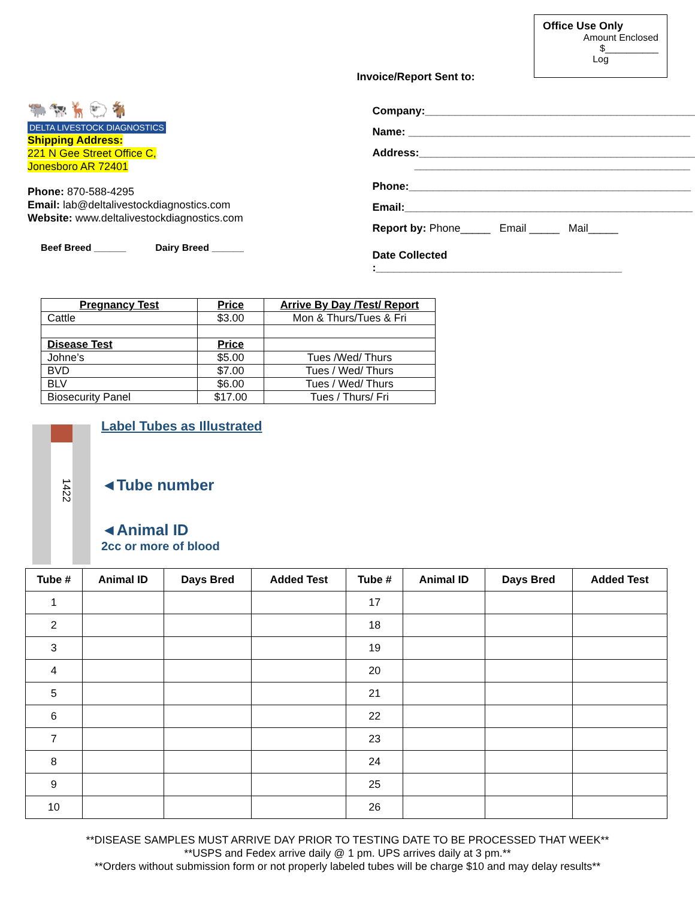Office Use Only
Amount Enclosed
$__________
Log
🐃🐄🦌🐑🐐
DELTA LIVESTOCK DIAGNOSTICS
Shipping Address:
221 N Gee Street Office C,
Jonesboro AR 72401
Phone: 870-588-4295
Email: lab@deltalivestockdiagnostics.com
Website: www.deltalivestockdiagnostics.com
Beef Breed ______ Dairy Breed ______
Invoice/Report Sent to:
Company:_____________________________________________
Name: _______________________________________________
Address:______________________________________________
______________________________________________
Phone:_______________________________________________
Email:________________________________________________
Report by: Phone_____ Email _____ Mail_____
Date Collected :_________________________________________
| Pregnancy Test | Price | Arrive By Day /Test/ Report |
| Cattle | $3.00 | Mon & Thurs/Tues & Fri |
| Disease Test | Price | |
| Johne’s | $5.00 | Tues /Wed/ Thurs |
| BVD | $7.00 | Tues / Wed/ Thurs |
| BLV | $6.00 | Tues / Wed/ Thurs |
| Biosecurity Panel | $17.00 | Tues / Thurs/ Fri |
1422
Label Tubes as Illustrated
◄Tube number
◄Animal ID
2cc or more of blood
| Tube # | Animal ID | Days Bred | Added Test | Tube # | Animal ID | Days Bred | Added Test |
| --- | --- | --- | --- | --- | --- | --- | --- |
| 1 | | | | 17 | | | |
| 2 | | | | 18 | | | |
| 3 | | | | 19 | | | |
| 4 | | | | 20 | | | |
| 5 | | | | 21 | | | |
| 6 | | | | 22 | | | |
| 7 | | | | 23 | | | |
| 8 | | | | 24 | | | |
| 9 | | | | 25 | | | |
| 10 | | | | 26 | | | |
**DISEASE SAMPLES MUST ARRIVE DAY PRIOR TO TESTING DATE TO BE PROCESSED THAT WEEK**
**USPS and Fedex arrive daily @ 1 pm. UPS arrives daily at 3 pm.**
**Orders without submission form or not properly labeled tubes will be charge $10 and may delay results**